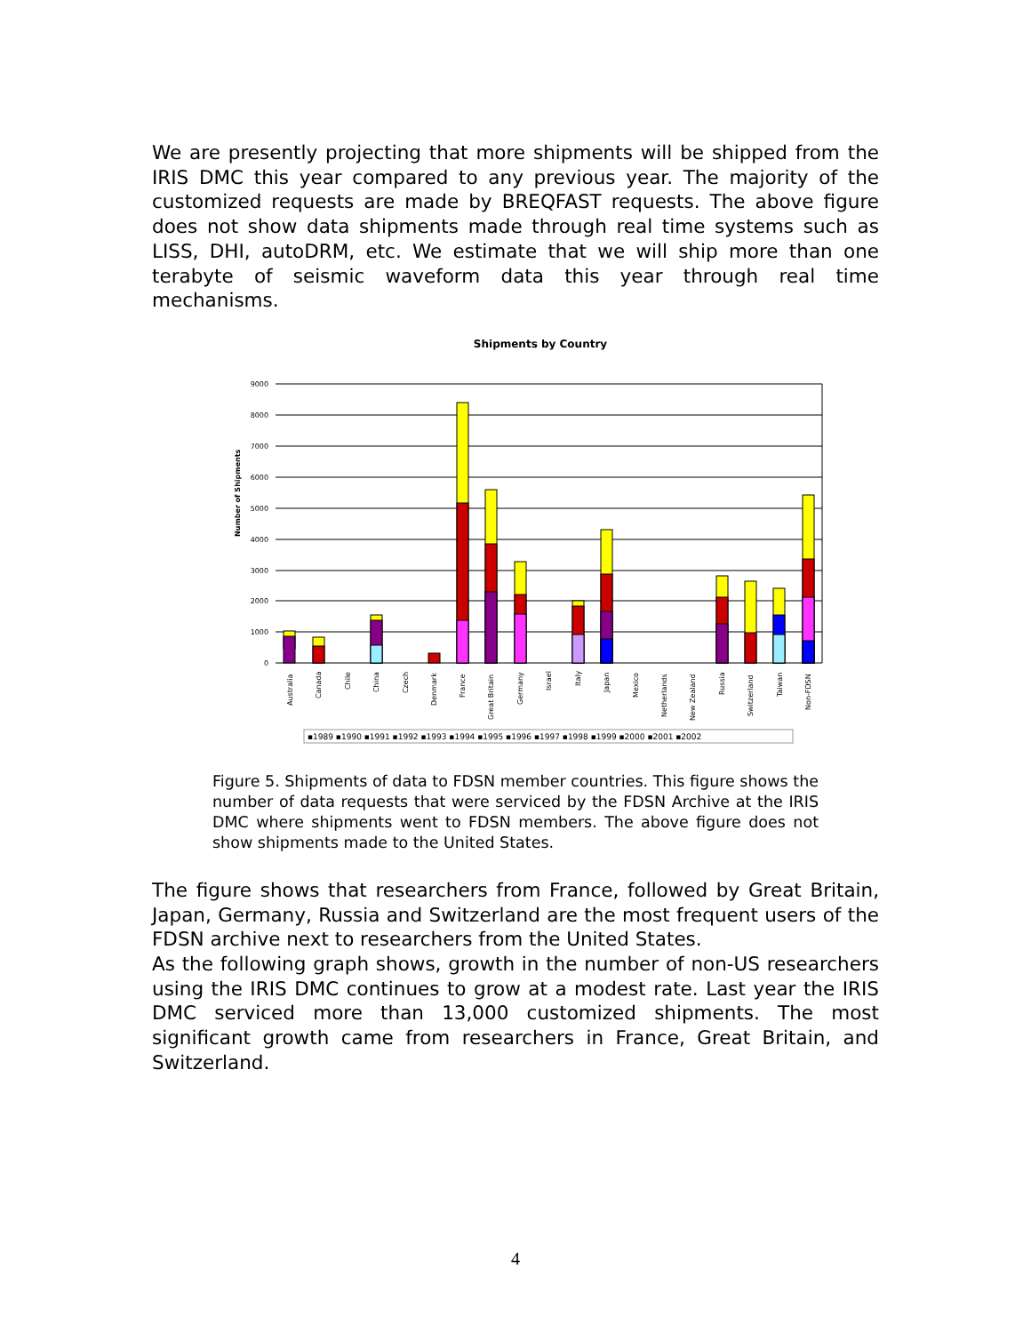We are presently projecting that more shipments will be shipped from the IRIS DMC this year compared to any previous year. The majority of the customized requests are made by BREQFAST requests. The above figure does not show data shipments made through real time systems such as LISS, DHI, autoDRM, etc. We estimate that we will ship more than one terabyte of seismic waveform data this year through real time mechanisms.
Shipments by Country
Number of Shipments
9000
8000
7000
6000
5000
4000
3000
2000
1000
0
Australia
Canada
Chile
China
Czech
Denmark
France
Great Britain
Germany
Israel
Italy
Japan
Mexico
Netherlands
New Zealand
Russia
Switzerland
Taiwan
Non-FDSN
▪1989 ▪1990 ▪1991 ▪1992 ▪1993 ▪1994 ▪1995 ▪1996 ▪1997 ▪1998 ▪1999 ▪2000 ▪2001 ▪2002
Figure 5. Shipments of data to FDSN member countries. This figure shows the number of data requests that were serviced by the FDSN Archive at the IRIS DMC where shipments went to FDSN members. The above figure does not show shipments made to the United States.
The figure shows that researchers from France, followed by Great Britain, Japan, Germany, Russia and Switzerland are the most frequent users of the FDSN archive next to researchers from the United States.
As the following graph shows, growth in the number of non-US researchers using the IRIS DMC continues to grow at a modest rate. Last year the IRIS DMC serviced more than 13,000 customized shipments. The most significant growth came from researchers in France, Great Britain, and Switzerland.
4